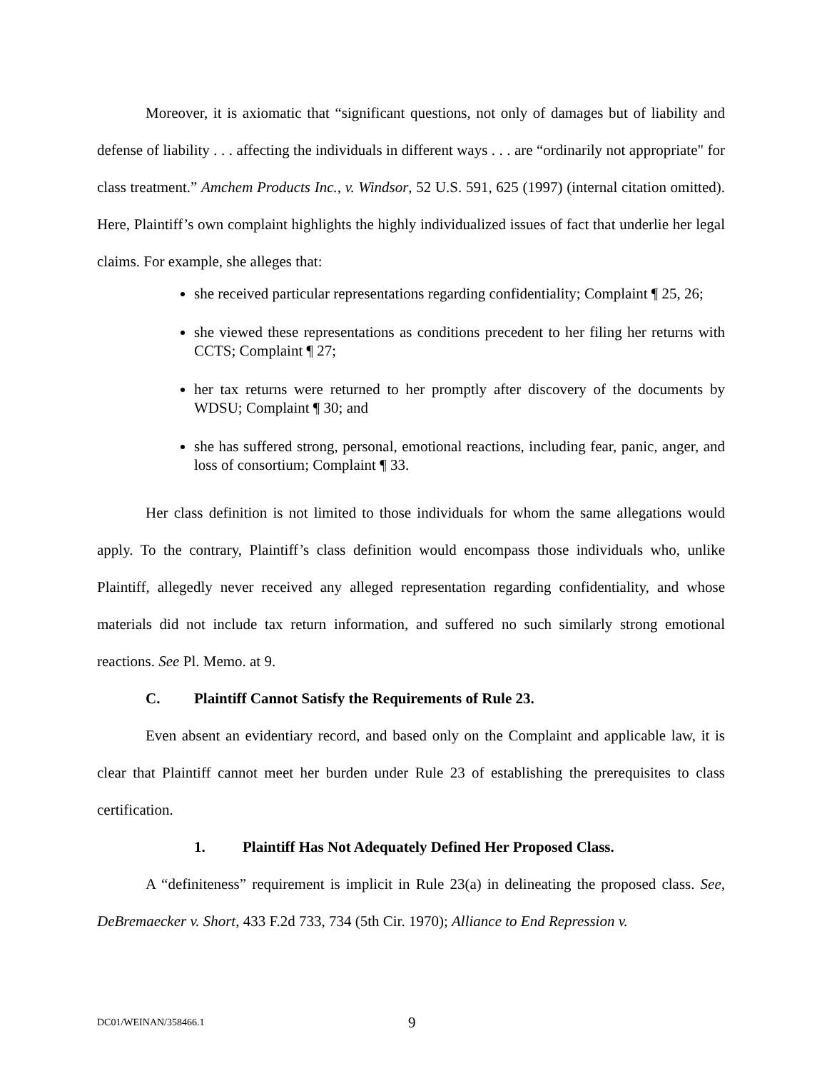Moreover, it is axiomatic that “significant questions, not only of damages but of liability and defense of liability . . . affecting the individuals in different ways . . . are “ordinarily not appropriate" for class treatment.” Amchem Products Inc., v. Windsor, 52 U.S. 591, 625 (1997) (internal citation omitted). Here, Plaintiff’s own complaint highlights the highly individualized issues of fact that underlie her legal claims. For example, she alleges that:
she received particular representations regarding confidentiality; Complaint ¶ 25, 26;
she viewed these representations as conditions precedent to her filing her returns with CCTS; Complaint ¶ 27;
her tax returns were returned to her promptly after discovery of the documents by WDSU; Complaint ¶ 30; and
she has suffered strong, personal, emotional reactions, including fear, panic, anger, and loss of consortium; Complaint ¶ 33.
Her class definition is not limited to those individuals for whom the same allegations would apply. To the contrary, Plaintiff’s class definition would encompass those individuals who, unlike Plaintiff, allegedly never received any alleged representation regarding confidentiality, and whose materials did not include tax return information, and suffered no such similarly strong emotional reactions. See Pl. Memo. at 9.
C. Plaintiff Cannot Satisfy the Requirements of Rule 23.
Even absent an evidentiary record, and based only on the Complaint and applicable law, it is clear that Plaintiff cannot meet her burden under Rule 23 of establishing the prerequisites to class certification.
1. Plaintiff Has Not Adequately Defined Her Proposed Class.
A “definiteness” requirement is implicit in Rule 23(a) in delineating the proposed class. See, DeBremaecker v. Short, 433 F.2d 733, 734 (5th Cir. 1970); Alliance to End Repression v.
DC01/WEINAN/358466.1 9